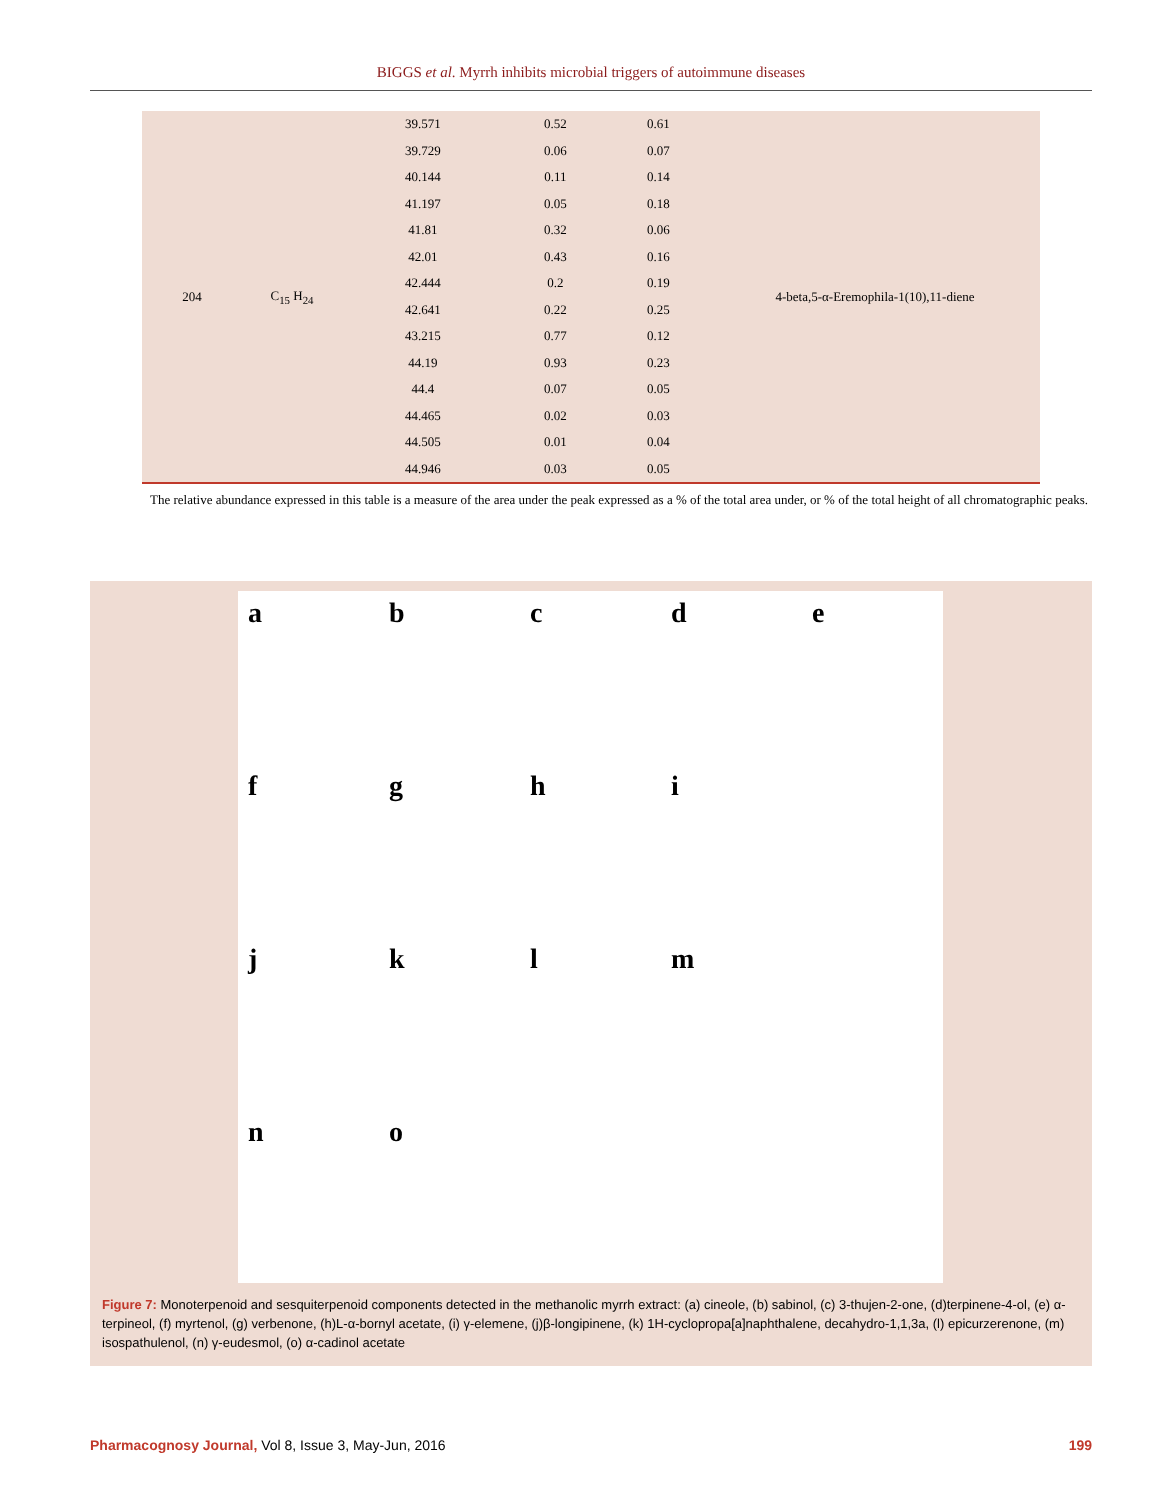BIGGS et al. Myrrh inhibits microbial triggers of autoimmune diseases
| 204 | C<sub>15</sub> H<sub>24</sub> | 39.571 | 0.52 | 0.61 | 4-beta,5-α-Eremophila-1(10),11-diene |
| | | 39.729 | 0.06 | 0.07 | |
| | | 40.144 | 0.11 | 0.14 | |
| | | 41.197 | 0.05 | 0.18 | |
| | | 41.81 | 0.32 | 0.06 | |
| | | 42.01 | 0.43 | 0.16 | |
| | | 42.444 | 0.2 | 0.19 | |
| | | 42.641 | 0.22 | 0.25 | |
| | | 43.215 | 0.77 | 0.12 | |
| | | 44.19 | 0.93 | 0.23 | |
| | | 44.4 | 0.07 | 0.05 | |
| | | 44.465 | 0.02 | 0.03 | |
| | | 44.505 | 0.01 | 0.04 | |
| | | 44.946 | 0.03 | 0.05 | |
The relative abundance expressed in this table is a measure of the area under the peak expressed as a % of the total area under, or % of the total height of all chromatographic peaks.
a
b
c
d
e
f
g
h
i
j
k
l
m
n
o
Figure 7: Monoterpenoid and sesquiterpenoid components detected in the methanolic myrrh extract: (a) cineole, (b) sabinol, (c) 3-thujen-2-one, (d)terpinene-4-ol, (e) α-terpineol, (f) myrtenol, (g) verbenone, (h)L-α-bornyl acetate, (i) γ-elemene, (j)β-longipinene, (k) 1H-cyclopropa[a]naphthalene, decahydro-1,1,3a, (l) epicurzerenone, (m) isospathulenol, (n) γ-eudesmol, (o) α-cadinol acetate
Pharmacognosy Journal, Vol 8, Issue 3, May-Jun, 2016 199